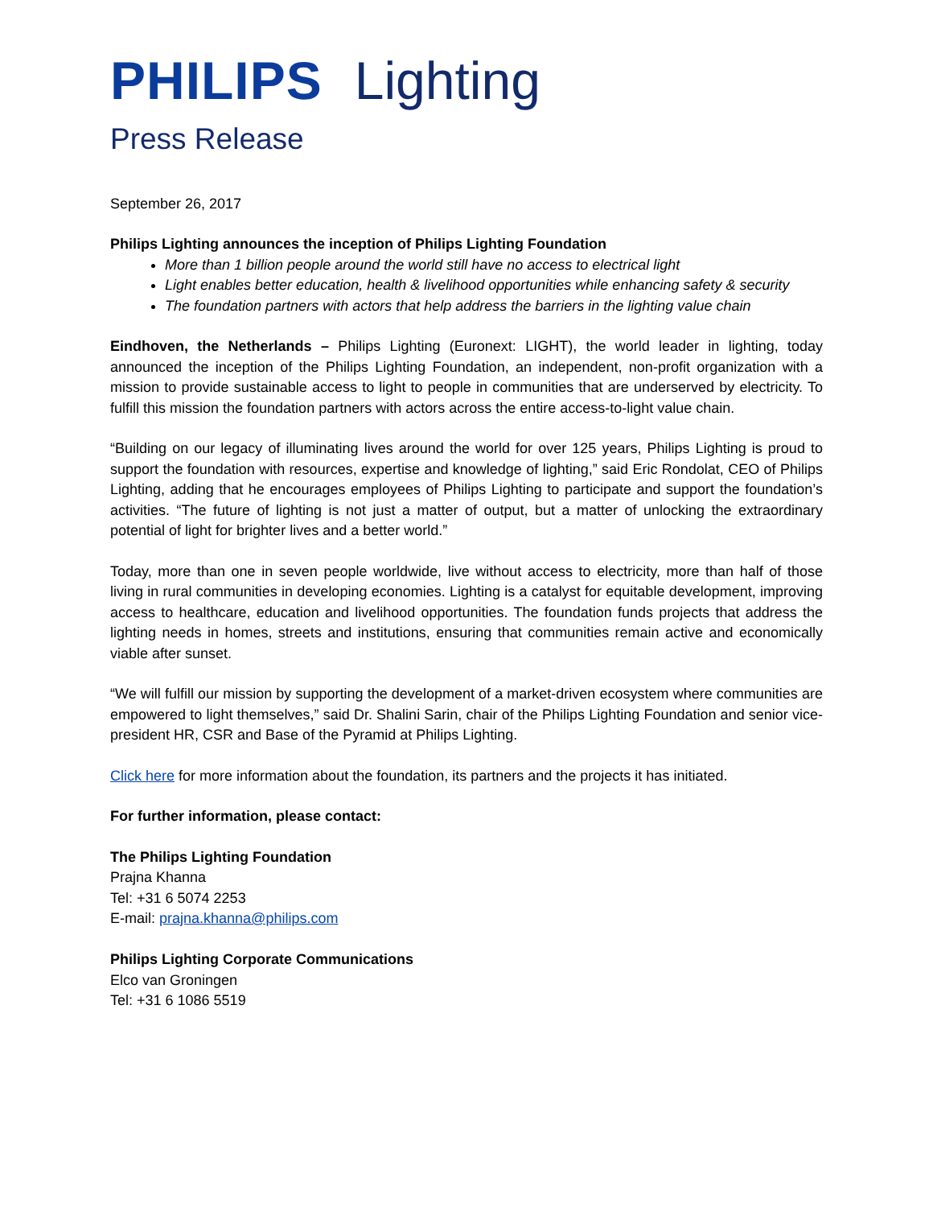PHILIPS Lighting
Press Release
September 26, 2017
Philips Lighting announces the inception of Philips Lighting Foundation
More than 1 billion people around the world still have no access to electrical light
Light enables better education, health & livelihood opportunities while enhancing safety & security
The foundation partners with actors that help address the barriers in the lighting value chain
Eindhoven, the Netherlands – Philips Lighting (Euronext: LIGHT), the world leader in lighting, today announced the inception of the Philips Lighting Foundation, an independent, non-profit organization with a mission to provide sustainable access to light to people in communities that are underserved by electricity. To fulfill this mission the foundation partners with actors across the entire access-to-light value chain.
“Building on our legacy of illuminating lives around the world for over 125 years, Philips Lighting is proud to support the foundation with resources, expertise and knowledge of lighting,” said Eric Rondolat, CEO of Philips Lighting, adding that he encourages employees of Philips Lighting to participate and support the foundation’s activities. “The future of lighting is not just a matter of output, but a matter of unlocking the extraordinary potential of light for brighter lives and a better world.”
Today, more than one in seven people worldwide, live without access to electricity, more than half of those living in rural communities in developing economies. Lighting is a catalyst for equitable development, improving access to healthcare, education and livelihood opportunities. The foundation funds projects that address the lighting needs in homes, streets and institutions, ensuring that communities remain active and economically viable after sunset.
“We will fulfill our mission by supporting the development of a market-driven ecosystem where communities are empowered to light themselves,” said Dr. Shalini Sarin, chair of the Philips Lighting Foundation and senior vice-president HR, CSR and Base of the Pyramid at Philips Lighting.
Click here for more information about the foundation, its partners and the projects it has initiated.
For further information, please contact:
The Philips Lighting Foundation
Prajna Khanna
Tel: +31 6 5074 2253
E-mail: prajna.khanna@philips.com
Philips Lighting Corporate Communications
Elco van Groningen
Tel: +31 6 1086 5519